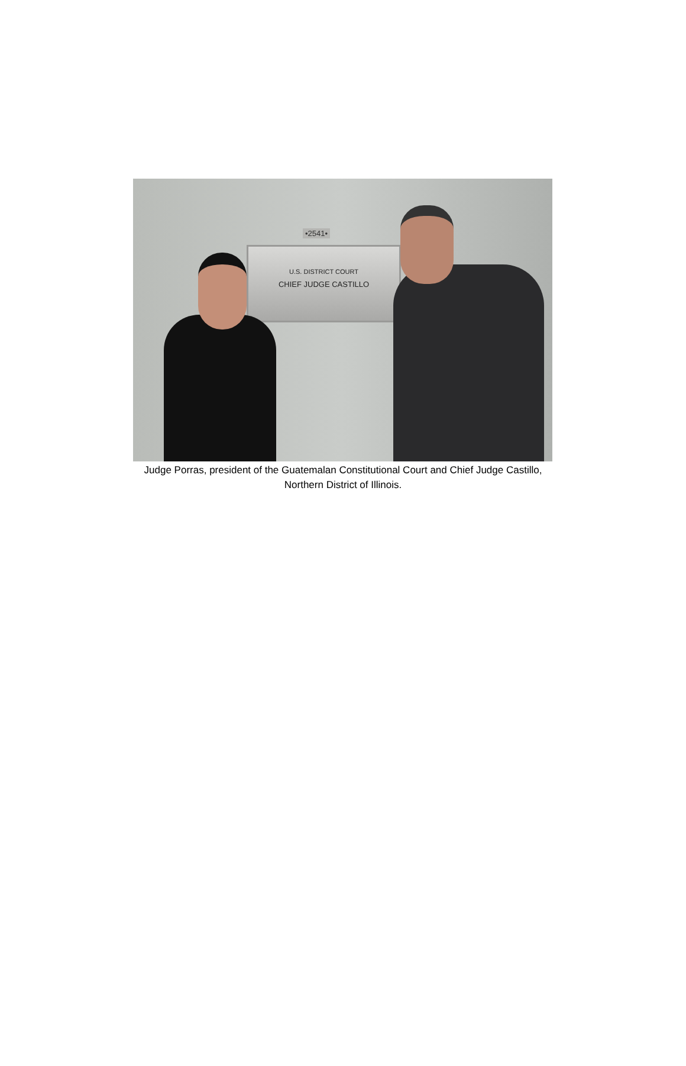•2541•
U.S. DISTRICT COURT
CHIEF JUDGE CASTILLO
Judge Porras, president of the Guatemalan Constitutional Court and Chief Judge Castillo,
Northern District of Illinois.